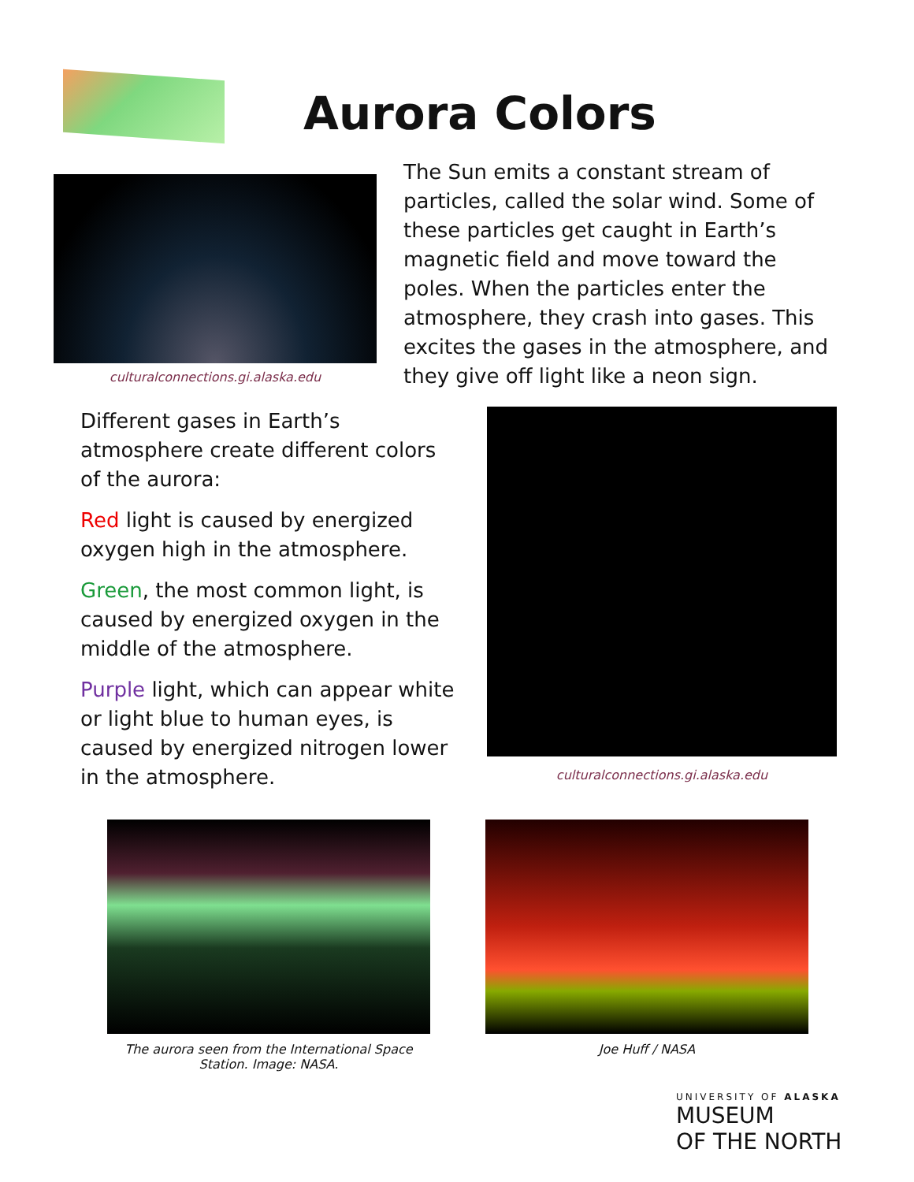Aurora Colors
culturalconnections.gi.alaska.edu
The Sun emits a constant stream of particles, called the solar wind. Some of these particles get caught in Earth’s magnetic field and move toward the poles. When the particles enter the atmosphere, they crash into gases. This excites the gases in the atmosphere, and they give off light like a neon sign.
Different gases in Earth’s atmosphere create different colors of the aurora:
Red light is caused by energized oxygen high in the atmosphere.
Green, the most common light, is caused by energized oxygen in the middle of the atmosphere.
Purple light, which can appear white or light blue to human eyes, is caused by energized nitrogen lower in the atmosphere.
culturalconnections.gi.alaska.edu
The aurora seen from the International Space Station. Image: NASA.
Joe Huff / NASA
UNIVERSITY OF ALASKA
MUSEUM
OF THE NORTH